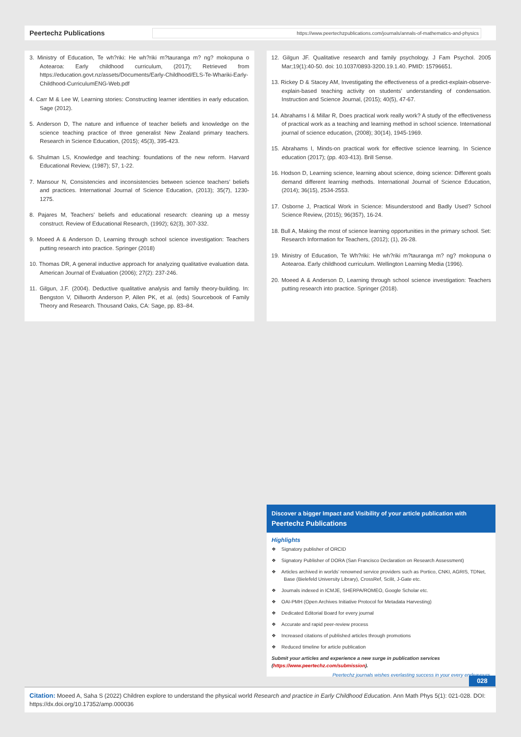Peertechz Publications
https://www.peertechzpublications.com/journals/annals-of-mathematics-and-physics
3. Ministry of Education, Te wh?riki: He wh?riki m?tauranga m? ng? mokopuna o Aotearoa: Early childhood curriculum, (2017); Retrieved from https://education.govt.nz/assets/Documents/Early-Childhood/ELS-Te-Whariki-Early-Childhood-CurriculumENG-Web.pdf
4. Carr M & Lee W, Learning stories: Constructing learner identities in early education. Sage (2012).
5. Anderson D, The nature and influence of teacher beliefs and knowledge on the science teaching practice of three generalist New Zealand primary teachers. Research in Science Education, (2015); 45(3), 395-423.
6. Shulman LS, Knowledge and teaching: foundations of the new reform. Harvard Educational Review, (1987); 57, 1-22.
7. Mansour N, Consistencies and inconsistencies between science teachers’ beliefs and practices. International Journal of Science Education, (2013); 35(7), 1230-1275.
8. Pajares M, Teachers’ beliefs and educational research: cleaning up a messy construct. Review of Educational Research, (1992); 62(3), 307-332.
9. Moeed A & Anderson D, Learning through school science investigation: Teachers putting research into practice. Springer (2018)
10. Thomas DR, A general inductive approach for analyzing qualitative evaluation data. American Journal of Evaluation (2006); 27(2): 237-246.
11. Gilgun, J.F. (2004). Deductive qualitative analysis and family theory-building. In: Bengston V, Dillworth Anderson P, Allen PK, et al. (eds) Sourcebook of Family Theory and Research. Thousand Oaks, CA: Sage, pp. 83–84.
12. Gilgun JF. Qualitative research and family psychology. J Fam Psychol. 2005 Mar;19(1):40-50. doi: 10.1037/0893-3200.19.1.40. PMID: 15796651.
13. Rickey D & Stacey AM, Investigating the effectiveness of a predict-explain-observe-explain-based teaching activity on students’ understanding of condensation. Instruction and Science Journal, (2015); 40(5), 47-67.
14. Abrahams I & Millar R, Does practical work really work? A study of the effectiveness of practical work as a teaching and learning method in school science. International journal of science education, (2008); 30(14), 1945-1969.
15. Abrahams I, Minds-on practical work for effective science learning. In Science education (2017); (pp. 403-413). Brill Sense.
16. Hodson D, Learning science, learning about science, doing science: Different goals demand different learning methods. International Journal of Science Education, (2014); 36(15), 2534-2553.
17. Osborne J, Practical Work in Science: Misunderstood and Badly Used? School Science Review, (2015); 96(357), 16-24.
18. Bull A, Making the most of science learning opportunities in the primary school. Set: Research Information for Teachers, (2012); (1), 26-28.
19. Ministry of Education, Te Wh?riki: He wh?riki m?tauranga m? ng? mokopuna o Aotearoa. Early childhood curriculum. Wellington Learning Media (1996).
20. Moeed A & Anderson D, Learning through school science investigation: Teachers putting research into practice. Springer (2018).
Discover a bigger Impact and Visibility of your article publication with
Peertechz Publications
Highlights
❖ Signatory publisher of ORCID
❖ Signatory Publisher of DORA (San Francisco Declaration on Research Assessment)
❖ Articles archived in worlds’ renowned service providers such as Portico, CNKI, AGRIS, TDNet, Base (Bielefeld University Library), CrossRef, Scilit, J-Gate etc.
❖ Journals indexed in ICMJE, SHERPA/ROMEO, Google Scholar etc.
❖ OAI-PMH (Open Archives Initiative Protocol for Metadata Harvesting)
❖ Dedicated Editorial Board for every journal
❖ Accurate and rapid peer-review process
❖ Increased citations of published articles through promotions
❖ Reduced timeline for article publication
Submit your articles and experience a new surge in publication services
(https://www.peertechz.com/submission).
Peertechz journals wishes everlasting success in your every endeavours.
028
Citation: Moeed A, Saha S (2022) Children explore to understand the physical world Research and practice in Early Childhood Education. Ann Math Phys 5(1): 021-028. DOI: https://dx.doi.org/10.17352/amp.000036